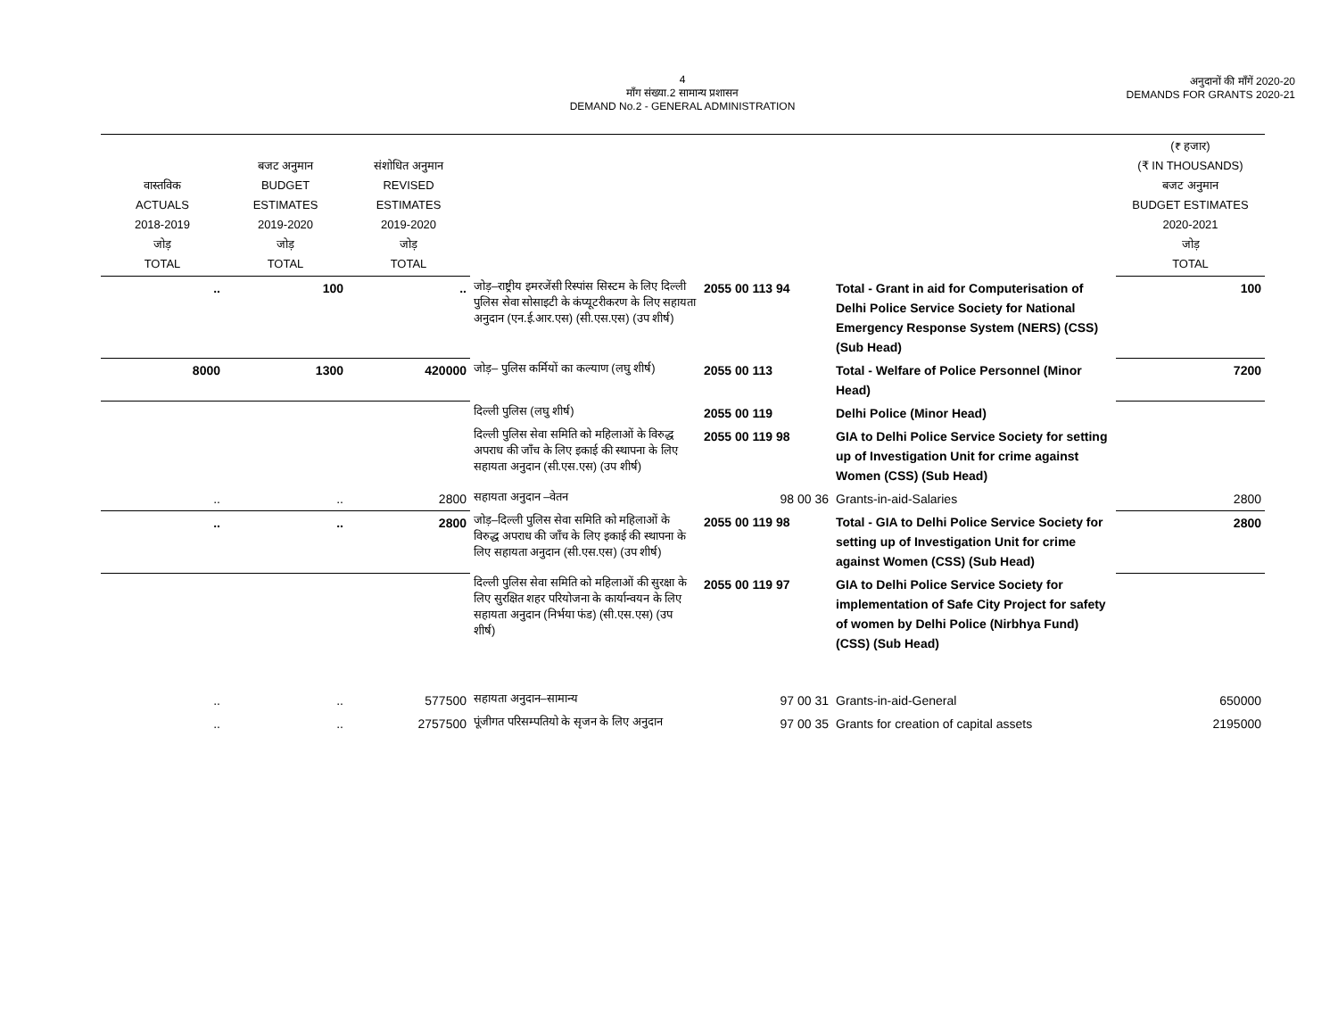4
माँग संख्या.2 सामान्य प्रशासन
DEMAND No.2 - GENERAL ADMINISTRATION
अनुदानों की माँगें 2020-20
DEMANDS FOR GRANTS 2020-21
| वास्तविक ACTUALS 2018-2019 जोड़ TOTAL | बजट अनुमान BUDGET ESTIMATES 2019-2020 जोड़ TOTAL | संशोधित अनुमान REVISED ESTIMATES 2019-2020 जोड़ TOTAL | | | | (₹ हजार) (₹ IN THOUSANDS) बजट अनुमान BUDGET ESTIMATES 2020-2021 जोड़ TOTAL |
| --- | --- | --- | --- | --- | --- | --- |
| .. | 100 | .. | जोड़–राष्ट्रीय इमरजेंसी रिस्पांस सिस्टम के लिए दिल्ली पुलिस सेवा सोसाइटी के कंप्यूटरीकरण के लिए सहायता अनुदान (एन.ई.आर.एस) (सी.एस.एस) (उप शीर्ष) | 2055 00 113 94 | Total - Grant in aid for Computerisation of Delhi Police Service Society for National Emergency Response System (NERS) (CSS) (Sub Head) | 100 |
| 8000 | 1300 | 420000 | जोड़– पुलिस कर्मियों का कल्याण (लघु शीर्ष) | 2055 00 113 | Total - Welfare of Police Personnel (Minor Head) | 7200 |
| | | | दिल्ली पुलिस (लघु शीर्ष) | 2055 00 119 | Delhi Police (Minor Head) | |
| | | | दिल्ली पुलिस सेवा समिति को महिलाओं के विरुद्ध अपराध की जाँच के लिए इकाई की स्थापना के लिए सहायता अनुदान (सी.एस.एस) (उप शीर्ष) | 2055 00 119 98 | GIA to Delhi Police Service Society for setting up of Investigation Unit for crime against Women (CSS) (Sub Head) | |
| .. | .. | 2800 | सहायता अनुदान –वेतन | 98 00 36 | Grants-in-aid-Salaries | 2800 |
| .. | .. | 2800 | जोड़–दिल्ली पुलिस सेवा समिति को महिलाओं के विरुद्ध अपराध की जाँच के लिए इकाई की स्थापना के लिए सहायता अनुदान (सी.एस.एस) (उप शीर्ष) | 2055 00 119 98 | Total - GIA to Delhi Police Service Society for setting up of Investigation Unit for crime against Women (CSS) (Sub Head) | 2800 |
| | | | दिल्ली पुलिस सेवा समिति को महिलाओं की सुरक्षा के लिए सुरक्षित शहर परियोजना के कार्यान्वयन के लिए सहायता अनुदान (निर्भया फंड) (सी.एस.एस) (उप शीर्ष) | 2055 00 119 97 | GIA to Delhi Police Service Society for implementation of Safe City Project for safety of women by Delhi Police (Nirbhya Fund) (CSS) (Sub Head) | |
| .. | .. | 577500 | सहायता अनुदान–सामान्य | 97 00 31 | Grants-in-aid-General | 650000 |
| .. | .. | 2757500 | पूंजीगत परिसम्पतियो के सृजन के लिए अनुदान | 97 00 35 | Grants for creation of capital assets | 2195000 |